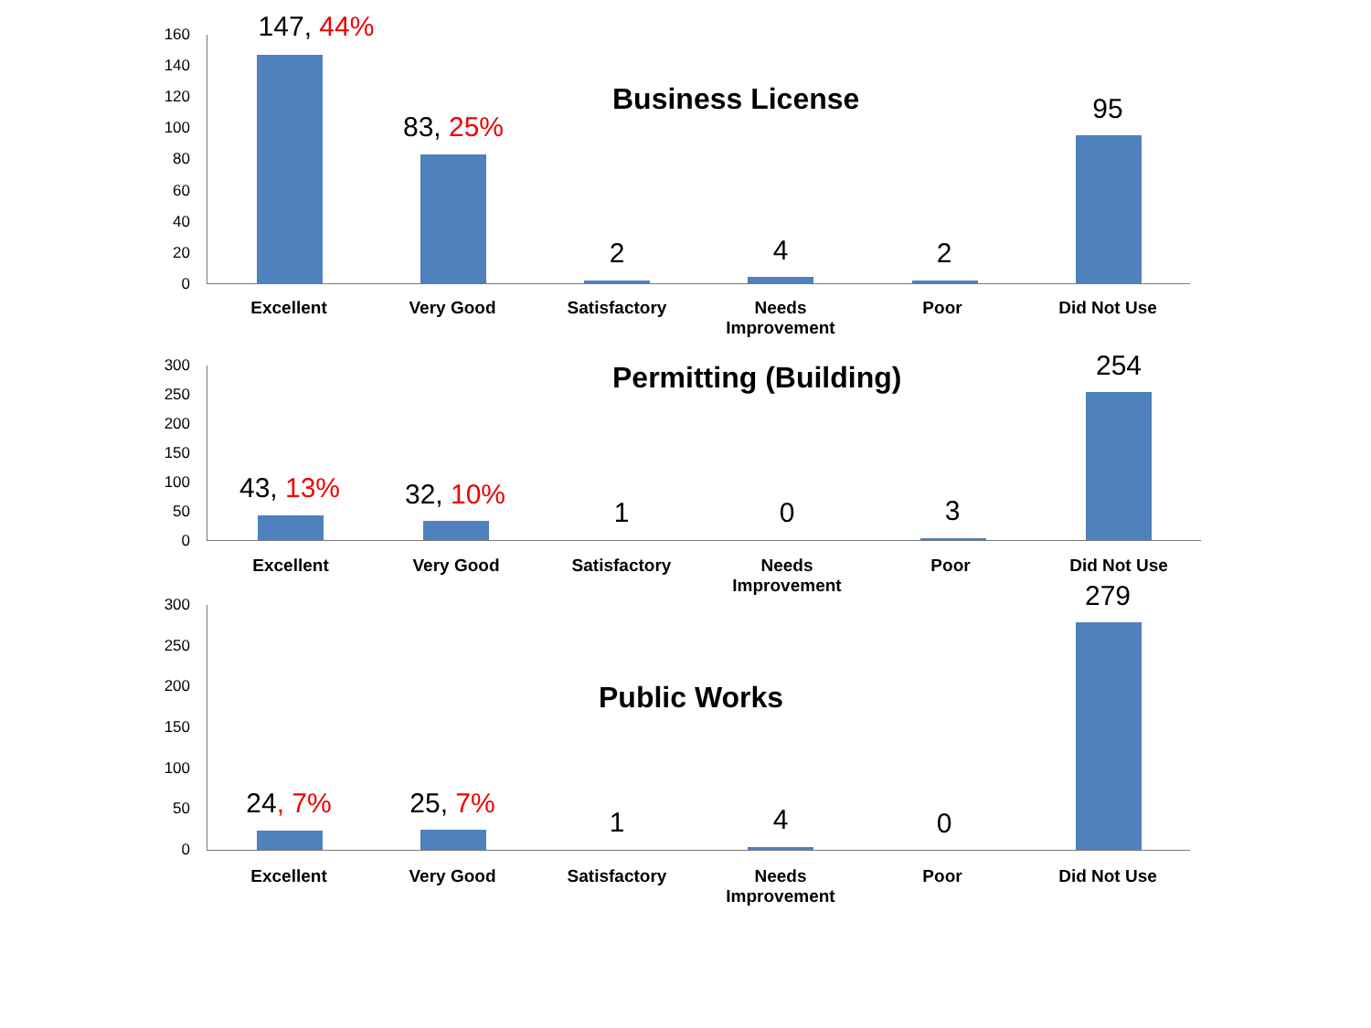Business License
160
140
120
100
80
60
40
20
0
147, 44%
83, 25%
2 4 2
95
Excellent Very Good Satisfactory
Needs Improvement
Poor Did Not Use
Permitting (Building)
300
250
200
150
100
50
0
43, 13% 32, 10%
1 0 3
254
Excellent Very Good Satisfactory
Needs
Improvement
Poor Did Not Use
Public Works
300
250
200
150
100
50
0
24, 7% 25, 7%
1 4 0
279
Excellent Very Good Satisfactory
Needs
Improvement
Poor Did Not Use